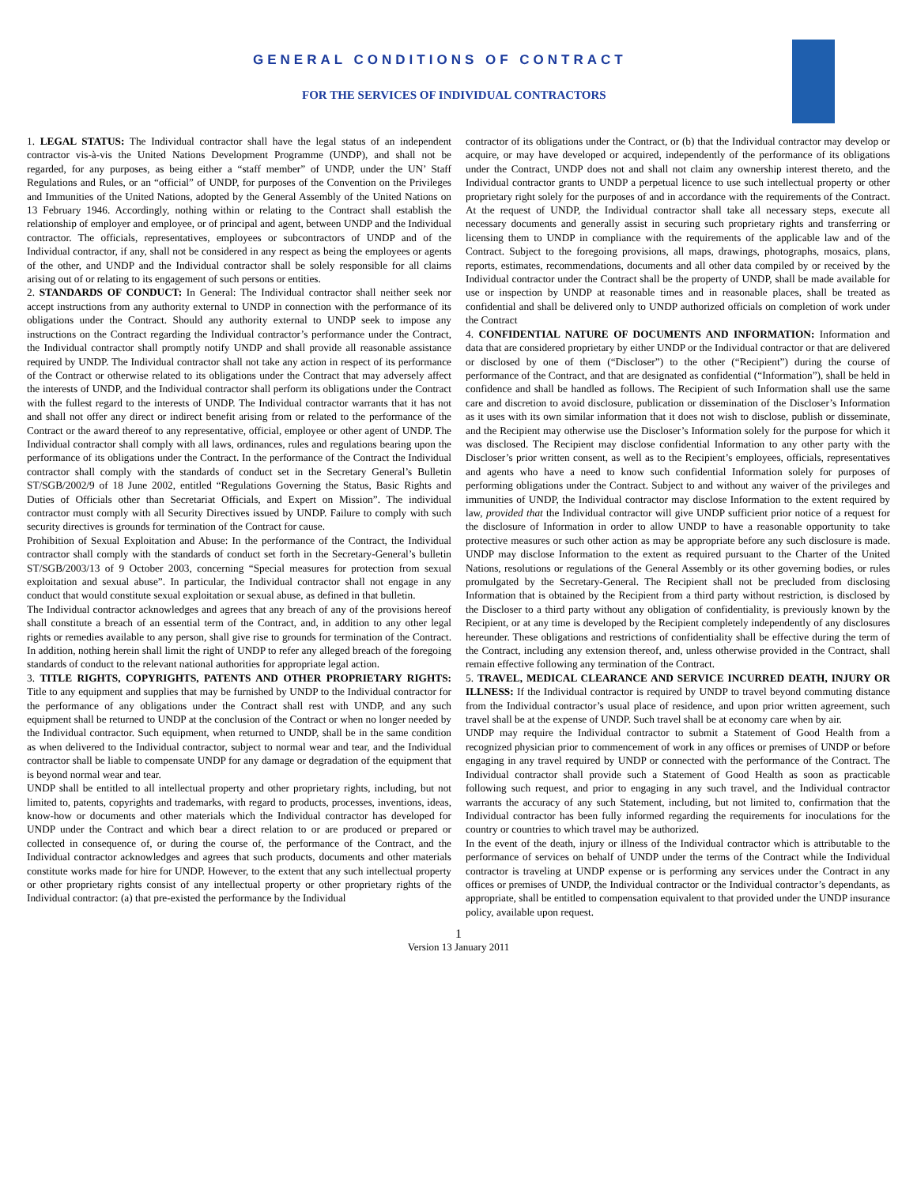GENERAL CONDITIONS OF CONTRACT
FOR THE SERVICES OF INDIVIDUAL CONTRACTORS
1. LEGAL STATUS: The Individual contractor shall have the legal status of an independent contractor vis-à-vis the United Nations Development Programme (UNDP), and shall not be regarded, for any purposes, as being either a “staff member” of UNDP, under the UN’ Staff Regulations and Rules, or an “official” of UNDP, for purposes of the Convention on the Privileges and Immunities of the United Nations, adopted by the General Assembly of the United Nations on 13 February 1946. Accordingly, nothing within or relating to the Contract shall establish the relationship of employer and employee, or of principal and agent, between UNDP and the Individual contractor. The officials, representatives, employees or subcontractors of UNDP and of the Individual contractor, if any, shall not be considered in any respect as being the employees or agents of the other, and UNDP and the Individual contractor shall be solely responsible for all claims arising out of or relating to its engagement of such persons or entities.
2. STANDARDS OF CONDUCT: In General: The Individual contractor shall neither seek nor accept instructions from any authority external to UNDP in connection with the performance of its obligations under the Contract. Should any authority external to UNDP seek to impose any instructions on the Contract regarding the Individual contractor’s performance under the Contract, the Individual contractor shall promptly notify UNDP and shall provide all reasonable assistance required by UNDP. The Individual contractor shall not take any action in respect of its performance of the Contract or otherwise related to its obligations under the Contract that may adversely affect the interests of UNDP, and the Individual contractor shall perform its obligations under the Contract with the fullest regard to the interests of UNDP. The Individual contractor warrants that it has not and shall not offer any direct or indirect benefit arising from or related to the performance of the Contract or the award thereof to any representative, official, employee or other agent of UNDP. The Individual contractor shall comply with all laws, ordinances, rules and regulations bearing upon the performance of its obligations under the Contract. In the performance of the Contract the Individual contractor shall comply with the standards of conduct set in the Secretary General’s Bulletin ST/SGB/2002/9 of 18 June 2002, entitled “Regulations Governing the Status, Basic Rights and Duties of Officials other than Secretariat Officials, and Expert on Mission”. The individual contractor must comply with all Security Directives issued by UNDP. Failure to comply with such security directives is grounds for termination of the Contract for cause.
Prohibition of Sexual Exploitation and Abuse: In the performance of the Contract, the Individual contractor shall comply with the standards of conduct set forth in the Secretary-General’s bulletin ST/SGB/2003/13 of 9 October 2003, concerning “Special measures for protection from sexual exploitation and sexual abuse”. In particular, the Individual contractor shall not engage in any conduct that would constitute sexual exploitation or sexual abuse, as defined in that bulletin.
The Individual contractor acknowledges and agrees that any breach of any of the provisions hereof shall constitute a breach of an essential term of the Contract, and, in addition to any other legal rights or remedies available to any person, shall give rise to grounds for termination of the Contract. In addition, nothing herein shall limit the right of UNDP to refer any alleged breach of the foregoing standards of conduct to the relevant national authorities for appropriate legal action.
3. TITLE RIGHTS, COPYRIGHTS, PATENTS AND OTHER PROPRIETARY RIGHTS: Title to any equipment and supplies that may be furnished by UNDP to the Individual contractor for the performance of any obligations under the Contract shall rest with UNDP, and any such equipment shall be returned to UNDP at the conclusion of the Contract or when no longer needed by the Individual contractor. Such equipment, when returned to UNDP, shall be in the same condition as when delivered to the Individual contractor, subject to normal wear and tear, and the Individual contractor shall be liable to compensate UNDP for any damage or degradation of the equipment that is beyond normal wear and tear.
UNDP shall be entitled to all intellectual property and other proprietary rights, including, but not limited to, patents, copyrights and trademarks, with regard to products, processes, inventions, ideas, know-how or documents and other materials which the Individual contractor has developed for UNDP under the Contract and which bear a direct relation to or are produced or prepared or collected in consequence of, or during the course of, the performance of the Contract, and the Individual contractor acknowledges and agrees that such products, documents and other materials constitute works made for hire for UNDP. However, to the extent that any such intellectual property or other proprietary rights consist of any intellectual property or other proprietary rights of the Individual contractor: (a) that pre-existed the performance by the Individual
contractor of its obligations under the Contract, or (b) that the Individual contractor may develop or acquire, or may have developed or acquired, independently of the performance of its obligations under the Contract, UNDP does not and shall not claim any ownership interest thereto, and the Individual contractor grants to UNDP a perpetual licence to use such intellectual property or other proprietary right solely for the purposes of and in accordance with the requirements of the Contract. At the request of UNDP, the Individual contractor shall take all necessary steps, execute all necessary documents and generally assist in securing such proprietary rights and transferring or licensing them to UNDP in compliance with the requirements of the applicable law and of the Contract. Subject to the foregoing provisions, all maps, drawings, photographs, mosaics, plans, reports, estimates, recommendations, documents and all other data compiled by or received by the Individual contractor under the Contract shall be the property of UNDP, shall be made available for use or inspection by UNDP at reasonable times and in reasonable places, shall be treated as confidential and shall be delivered only to UNDP authorized officials on completion of work under the Contract
4. CONFIDENTIAL NATURE OF DOCUMENTS AND INFORMATION: Information and data that are considered proprietary by either UNDP or the Individual contractor or that are delivered or disclosed by one of them (“Discloser”) to the other (“Recipient”) during the course of performance of the Contract, and that are designated as confidential (“Information”), shall be held in confidence and shall be handled as follows. The Recipient of such Information shall use the same care and discretion to avoid disclosure, publication or dissemination of the Discloser’s Information as it uses with its own similar information that it does not wish to disclose, publish or disseminate, and the Recipient may otherwise use the Discloser’s Information solely for the purpose for which it was disclosed. The Recipient may disclose confidential Information to any other party with the Discloser’s prior written consent, as well as to the Recipient’s employees, officials, representatives and agents who have a need to know such confidential Information solely for purposes of performing obligations under the Contract. Subject to and without any waiver of the privileges and immunities of UNDP, the Individual contractor may disclose Information to the extent required by law, provided that the Individual contractor will give UNDP sufficient prior notice of a request for the disclosure of Information in order to allow UNDP to have a reasonable opportunity to take protective measures or such other action as may be appropriate before any such disclosure is made. UNDP may disclose Information to the extent as required pursuant to the Charter of the United Nations, resolutions or regulations of the General Assembly or its other governing bodies, or rules promulgated by the Secretary-General. The Recipient shall not be precluded from disclosing Information that is obtained by the Recipient from a third party without restriction, is disclosed by the Discloser to a third party without any obligation of confidentiality, is previously known by the Recipient, or at any time is developed by the Recipient completely independently of any disclosures hereunder. These obligations and restrictions of confidentiality shall be effective during the term of the Contract, including any extension thereof, and, unless otherwise provided in the Contract, shall remain effective following any termination of the Contract.
5. TRAVEL, MEDICAL CLEARANCE AND SERVICE INCURRED DEATH, INJURY OR ILLNESS: If the Individual contractor is required by UNDP to travel beyond commuting distance from the Individual contractor’s usual place of residence, and upon prior written agreement, such travel shall be at the expense of UNDP. Such travel shall be at economy care when by air.
UNDP may require the Individual contractor to submit a Statement of Good Health from a recognized physician prior to commencement of work in any offices or premises of UNDP or before engaging in any travel required by UNDP or connected with the performance of the Contract. The Individual contractor shall provide such a Statement of Good Health as soon as practicable following such request, and prior to engaging in any such travel, and the Individual contractor warrants the accuracy of any such Statement, including, but not limited to, confirmation that the Individual contractor has been fully informed regarding the requirements for inoculations for the country or countries to which travel may be authorized.
In the event of the death, injury or illness of the Individual contractor which is attributable to the performance of services on behalf of UNDP under the terms of the Contract while the Individual contractor is traveling at UNDP expense or is performing any services under the Contract in any offices or premises of UNDP, the Individual contractor or the Individual contractor’s dependants, as appropriate, shall be entitled to compensation equivalent to that provided under the UNDP insurance policy, available upon request.
1
Version 13 January 2011